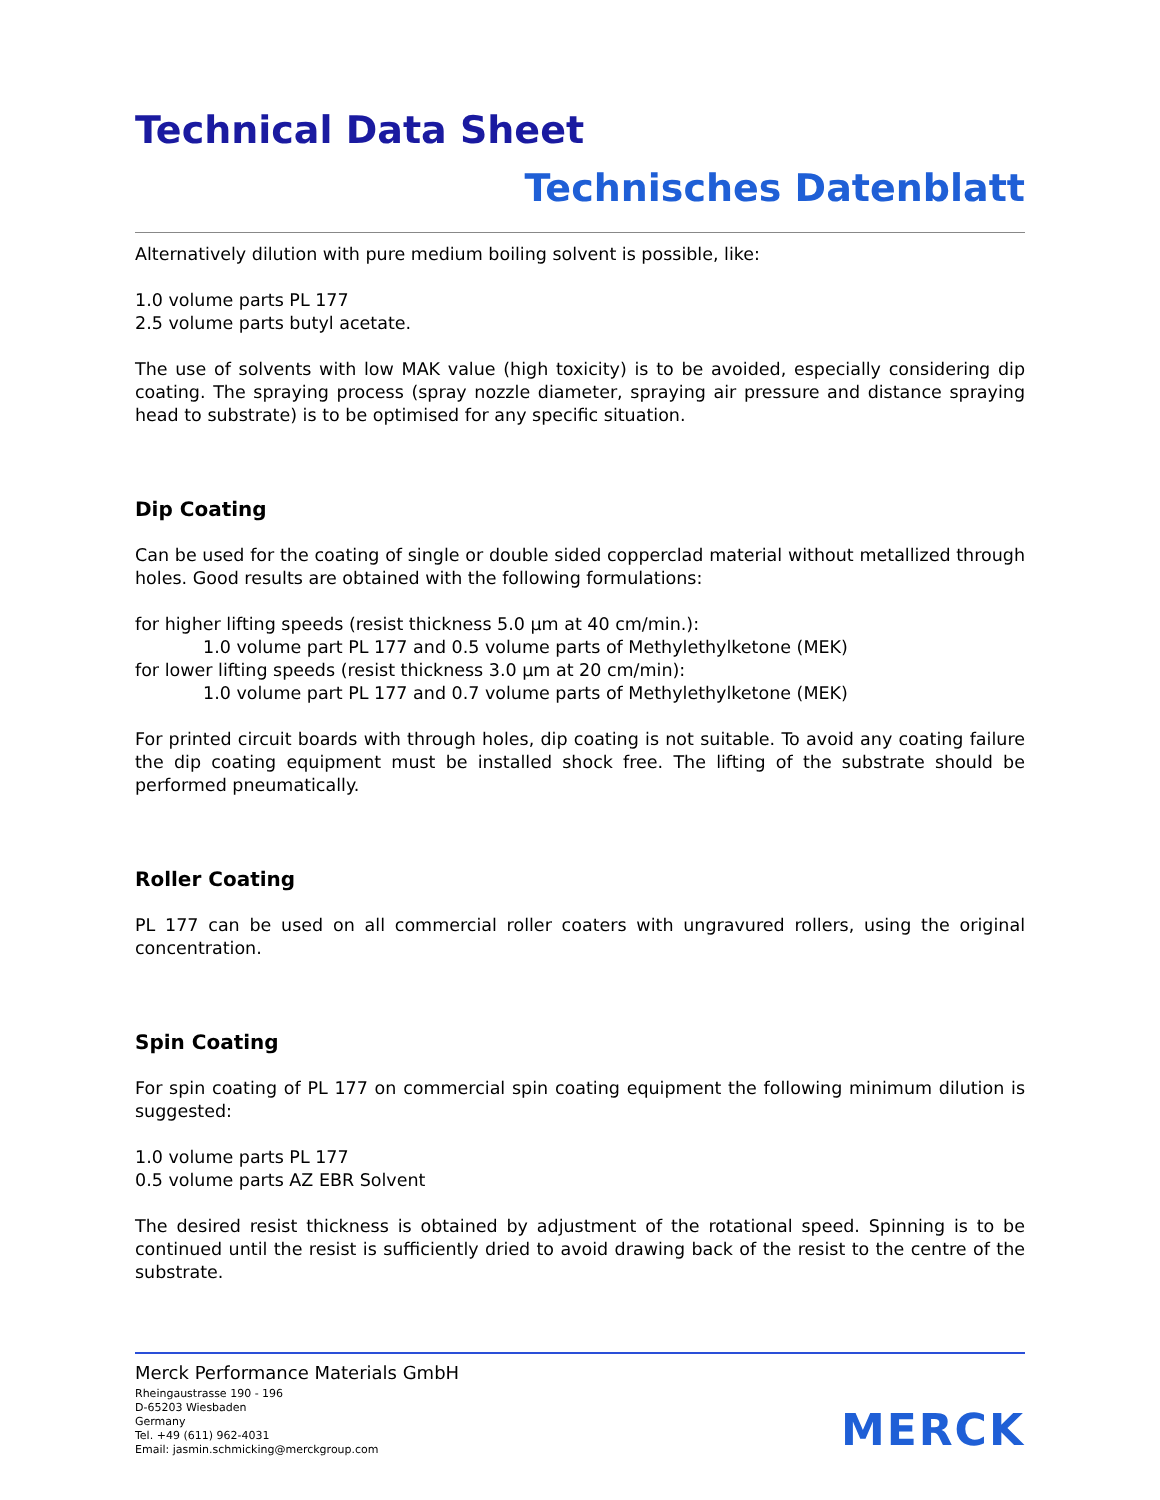Technical Data Sheet
Technisches Datenblatt
Alternatively dilution with pure medium boiling solvent is possible, like:
1.0 volume parts PL 177
2.5 volume parts butyl acetate.
The use of solvents with low MAK value (high toxicity) is to be avoided, especially considering dip coating. The spraying process (spray nozzle diameter, spraying air pressure and distance spraying head to substrate) is to be optimised for any specific situation.
Dip Coating
Can be used for the coating of single or double sided copperclad material without metallized through holes. Good results are obtained with the following formulations:
for higher lifting speeds (resist thickness 5.0 µm at 40 cm/min.):
1.0 volume part PL 177 and 0.5 volume parts of Methylethylketone (MEK)
for lower lifting speeds (resist thickness 3.0 µm at 20 cm/min):
1.0 volume part PL 177 and 0.7 volume parts of Methylethylketone (MEK)
For printed circuit boards with through holes, dip coating is not suitable. To avoid any coating failure the dip coating equipment must be installed shock free. The lifting of the substrate should be performed pneumatically.
Roller Coating
PL 177 can be used on all commercial roller coaters with ungravured rollers, using the original concentration.
Spin Coating
For spin coating of PL 177 on commercial spin coating equipment the following minimum dilution is suggested:
1.0 volume parts PL 177
0.5 volume parts AZ EBR Solvent
The desired resist thickness is obtained by adjustment of the rotational speed. Spinning is to be continued until the resist is sufficiently dried to avoid drawing back of the resist to the centre of the substrate.
Merck Performance Materials GmbH
Rheingaustrasse 190 - 196
D-65203 Wiesbaden
Germany
Tel. +49 (611) 962-4031
Email: jasmin.schmicking@merckgroup.com
MERCK